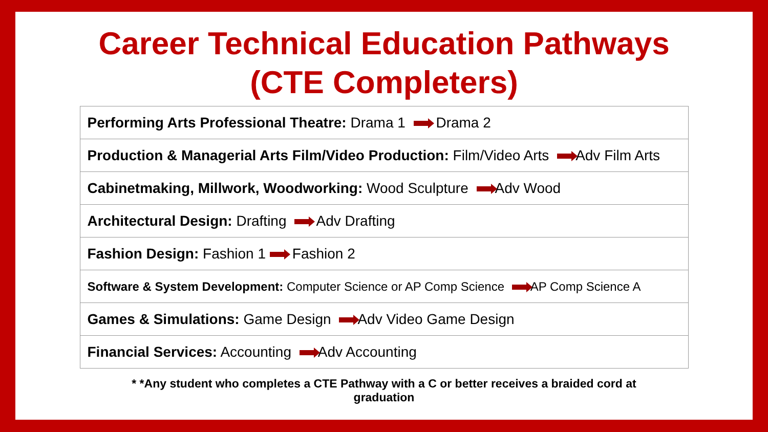Career Technical Education Pathways
(CTE Completers)
| Performing Arts Professional Theatre: Drama 1 Drama 2 |
| Production & Managerial Arts Film/Video Production: Film/Video Arts Adv Film Arts |
| Cabinetmaking, Millwork, Woodworking: Wood Sculpture Adv Wood |
| Architectural Design: Drafting Adv Drafting |
| Fashion Design: Fashion 1 Fashion 2 |
| Software & System Development: Computer Science or AP Comp Science AP Comp Science A |
| Games & Simulations: Game Design Adv Video Game Design |
| Financial Services: Accounting Adv Accounting |
* *Any student who completes a CTE Pathway with a C or better receives a braided cord at
graduation